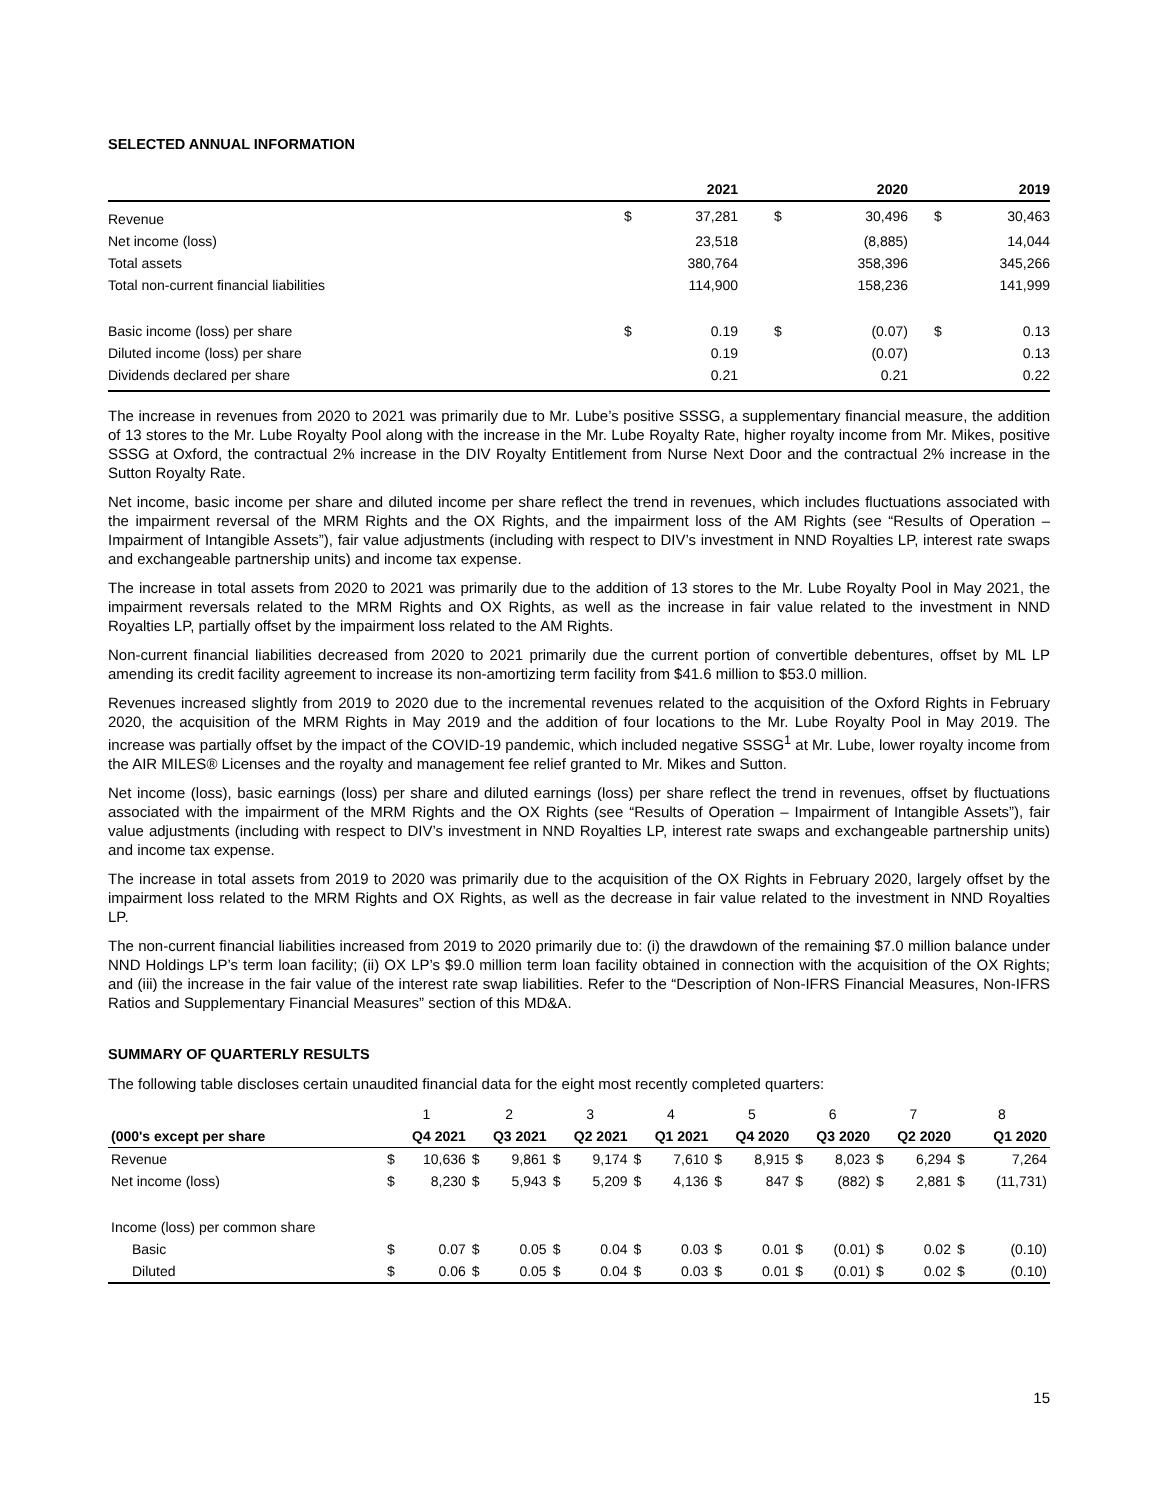SELECTED ANNUAL INFORMATION
| | | 2021 | | 2020 | | 2019 |
| --- | --- | --- | --- | --- | --- | --- |
| Revenue | $ | 37,281 | $ | 30,496 | $ | 30,463 |
| Net income (loss) | | 23,518 | | (8,885) | | 14,044 |
| Total assets | | 380,764 | | 358,396 | | 345,266 |
| Total non-current financial liabilities | | 114,900 | | 158,236 | | 141,999 |
| Basic income (loss) per share | $ | 0.19 | $ | (0.07) | $ | 0.13 |
| Diluted income (loss) per share | | 0.19 | | (0.07) | | 0.13 |
| Dividends declared per share | | 0.21 | | 0.21 | | 0.22 |
The increase in revenues from 2020 to 2021 was primarily due to Mr. Lube’s positive SSSG, a supplementary financial measure, the addition of 13 stores to the Mr. Lube Royalty Pool along with the increase in the Mr. Lube Royalty Rate, higher royalty income from Mr. Mikes, positive SSSG at Oxford, the contractual 2% increase in the DIV Royalty Entitlement from Nurse Next Door and the contractual 2% increase in the Sutton Royalty Rate.
Net income, basic income per share and diluted income per share reflect the trend in revenues, which includes fluctuations associated with the impairment reversal of the MRM Rights and the OX Rights, and the impairment loss of the AM Rights (see “Results of Operation – Impairment of Intangible Assets”), fair value adjustments (including with respect to DIV’s investment in NND Royalties LP, interest rate swaps and exchangeable partnership units) and income tax expense.
The increase in total assets from 2020 to 2021 was primarily due to the addition of 13 stores to the Mr. Lube Royalty Pool in May 2021, the impairment reversals related to the MRM Rights and OX Rights, as well as the increase in fair value related to the investment in NND Royalties LP, partially offset by the impairment loss related to the AM Rights.
Non-current financial liabilities decreased from 2020 to 2021 primarily due the current portion of convertible debentures, offset by ML LP amending its credit facility agreement to increase its non-amortizing term facility from $41.6 million to $53.0 million.
Revenues increased slightly from 2019 to 2020 due to the incremental revenues related to the acquisition of the Oxford Rights in February 2020, the acquisition of the MRM Rights in May 2019 and the addition of four locations to the Mr. Lube Royalty Pool in May 2019. The increase was partially offset by the impact of the COVID-19 pandemic, which included negative SSSG<sup>1</sup> at Mr. Lube, lower royalty income from the AIR MILES® Licenses and the royalty and management fee relief granted to Mr. Mikes and Sutton.
Net income (loss), basic earnings (loss) per share and diluted earnings (loss) per share reflect the trend in revenues, offset by fluctuations associated with the impairment of the MRM Rights and the OX Rights (see “Results of Operation – Impairment of Intangible Assets”), fair value adjustments (including with respect to DIV’s investment in NND Royalties LP, interest rate swaps and exchangeable partnership units) and income tax expense.
The increase in total assets from 2019 to 2020 was primarily due to the acquisition of the OX Rights in February 2020, largely offset by the impairment loss related to the MRM Rights and OX Rights, as well as the decrease in fair value related to the investment in NND Royalties LP.
The non-current financial liabilities increased from 2019 to 2020 primarily due to: (i) the drawdown of the remaining $7.0 million balance under NND Holdings LP’s term loan facility; (ii) OX LP’s $9.0 million term loan facility obtained in connection with the acquisition of the OX Rights; and (iii) the increase in the fair value of the interest rate swap liabilities. Refer to the “Description of Non-IFRS Financial Measures, Non-IFRS Ratios and Supplementary Financial Measures” section of this MD&A.
SUMMARY OF QUARTERLY RESULTS
The following table discloses certain unaudited financial data for the eight most recently completed quarters:
| | 1 | | 2 | | 3 | | 4 | | 5 | | 6 | | 7 | | 8 | |
| (000's except per share | Q4 2021 | | Q3 2021 | | Q2 2021 | | Q1 2021 | | Q4 2020 | | Q3 2020 | | Q2 2020 | | Q1 2020 | |
| Revenue | $ | 10,636 | $ | 9,861 | $ | 9,174 | $ | 7,610 | $ | 8,915 | $ | 8,023 | $ | 6,294 | $ | 7,264 |
| Net income (loss) | $ | 8,230 | $ | 5,943 | $ | 5,209 | $ | 4,136 | $ | 847 | $ | (882) | $ | 2,881 | $ | (11,731) |
| Income (loss) per common share | | | | | | | | | | | | | | | | |
| Basic | $ | 0.07 | $ | 0.05 | $ | 0.04 | $ | 0.03 | $ | 0.01 | $ | (0.01) | $ | 0.02 | $ | (0.10) |
| Diluted | $ | 0.06 | $ | 0.05 | $ | 0.04 | $ | 0.03 | $ | 0.01 | $ | (0.01) | $ | 0.02 | $ | (0.10) |
15